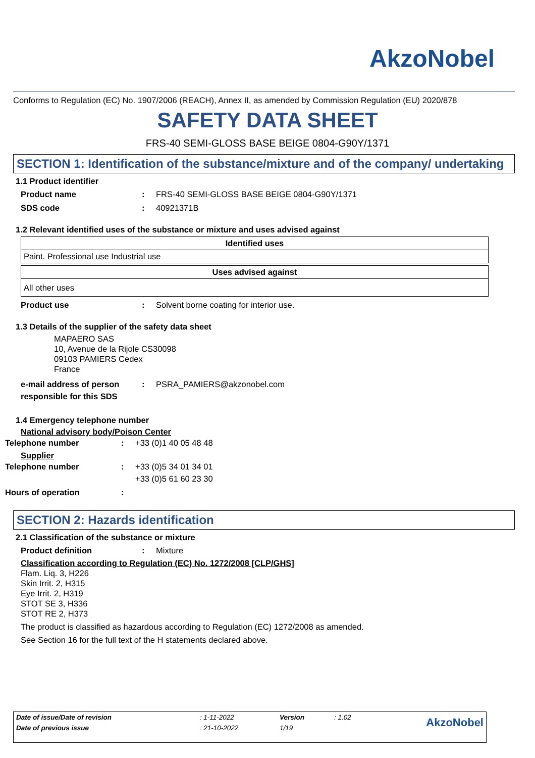AkzoNobel
Conforms to Regulation (EC) No. 1907/2006 (REACH), Annex II, as amended by Commission Regulation (EU) 2020/878
SAFETY DATA SHEET
FRS-40 SEMI-GLOSS BASE BEIGE 0804-G90Y/1371
SECTION 1: Identification of the substance/mixture and of the company/ undertaking
1.1 Product identifier
Product name: FRS-40 SEMI-GLOSS BASE BEIGE 0804-G90Y/1371
SDS code: 40921371B
1.2 Relevant identified uses of the substance or mixture and uses advised against
| Identified uses |
| --- |
| Paint. Professional use Industrial use |
| Uses advised against |
| --- |
| All other uses |
Product use: Solvent borne coating for interior use.
1.3 Details of the supplier of the safety data sheet
MAPAERO SAS
10, Avenue de la Rijole CS30098
09103 PAMIERS Cedex
France
e-mail address of person responsible for this SDS: PSRA_PAMIERS@akzonobel.com
1.4 Emergency telephone number
National advisory body/Poison Center
Telephone number: +33 (0)1 40 05 48 48
Supplier
Telephone number: +33 (0)5 34 01 34 01
+33 (0)5 61 60 23 30
Hours of operation:
SECTION 2: Hazards identification
2.1 Classification of the substance or mixture
Product definition: Mixture
Classification according to Regulation (EC) No. 1272/2008 [CLP/GHS]
Flam. Liq. 3, H226
Skin Irrit. 2, H315
Eye Irrit. 2, H319
STOT SE 3, H336
STOT RE 2, H373
The product is classified as hazardous according to Regulation (EC) 1272/2008 as amended.
See Section 16 for the full text of the H statements declared above.
| Date of issue/Date of revision | : 1-11-2022 | Version | : 1.02 | AkzoNobel |
| Date of previous issue | : 21-10-2022 | 1/19 | | |